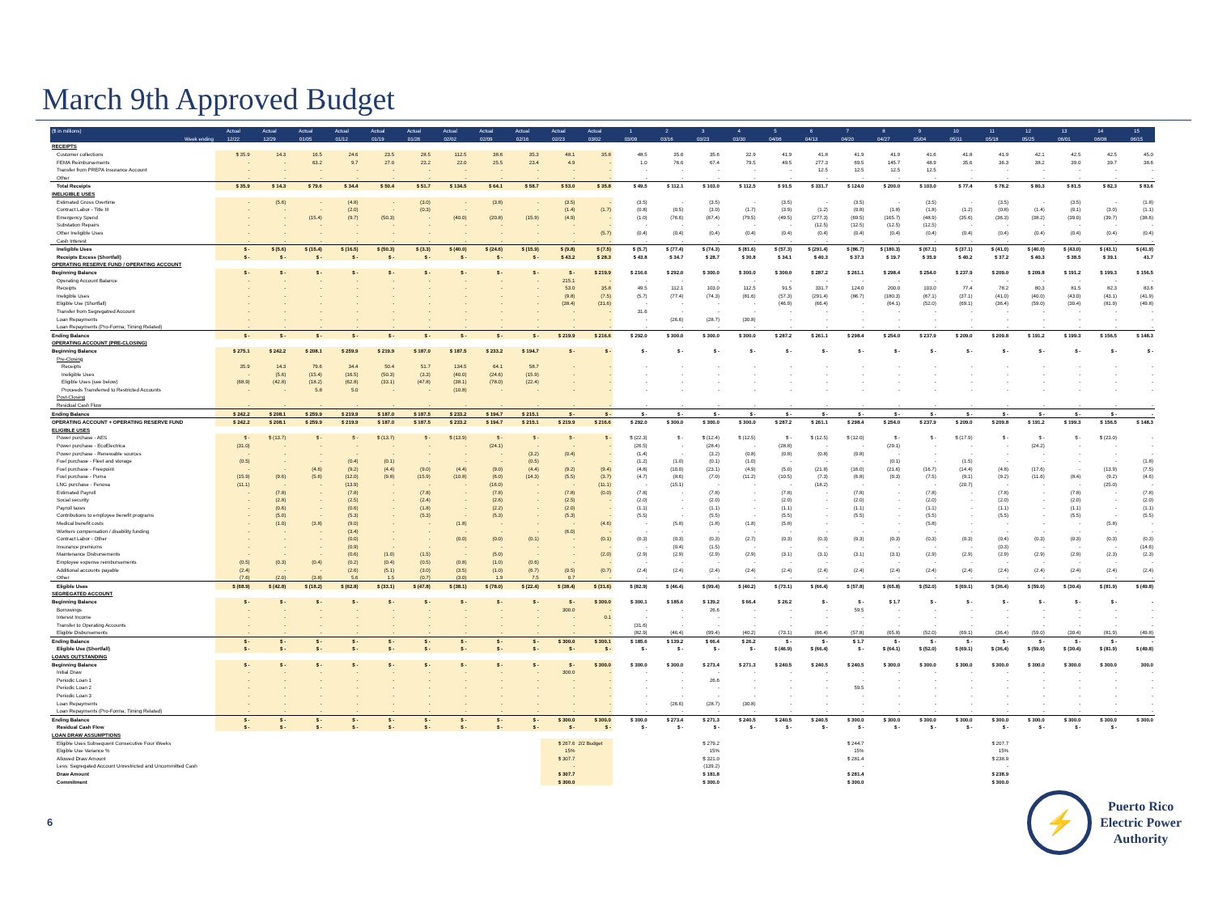March 9th Approved Budget
| ($ in millions) | Actual | Actual | Actual | Actual | Actual | Actual | Actual | Actual | Actual | Actual | Actual | 1 | 2 | 3 | 4 | 5 | 6 | 7 | 8 | 9 | 10 | 11 | 12 | 13 | 14 | 15 |
| --- | --- | --- | --- | --- | --- | --- | --- | --- | --- | --- | --- | --- | --- | --- | --- | --- | --- | --- | --- | --- | --- | --- | --- | --- | --- | --- |
| Week ending | 12/22 | 12/29 | 01/05 | 01/12 | 01/19 | 01/26 | 02/02 | 02/09 | 02/16 | 02/23 | 03/02 | 03/09 | 03/16 | 03/23 | 03/30 | 04/06 | 04/13 | 04/20 | 04/27 | 05/04 | 05/11 | 05/18 | 05/25 | 06/01 | 06/08 | 06/15 |
| RECEIPTS | | | | | | | | | | | | | | | | | | | | | | | | | | |
| Customer collections | $ 35.9 | 14.3 | 16.5 | 24.6 | 23.5 | 28.5 | 112.5 | 38.6 | 35.3 | 48.1 | 35.8 | 48.5 | 35.6 | 35.6 | 32.9 | 41.9 | 41.8 | 41.9 | 41.9 | 41.6 | 41.8 | 41.9 | 42.1 | 42.5 | 42.5 | 45.0 |
| FEMA Reimbursements | - | - | 63.2 | 9.7 | 27.0 | 23.2 | 22.0 | 25.5 | 23.4 | 4.9 | - | 1.0 | 76.6 | 67.4 | 79.5 | 49.5 | 277.3 | 69.5 | 145.7 | 48.9 | 35.6 | 36.3 | 38.2 | 39.0 | 39.7 | 38.6 |
| Transfer from PREPA Insurance Account | - | - | - | - | - | - | - | - | - | - | - | - | - | - | - | - | 12.5 | 12.5 | 12.5 | 12.5 | - | - | - | - | - | - |
| Other | - | - | - | - | - | - | - | - | - | - | - | - | - | - | - | - | - | - | - | - | - | - | - | - | - | - |
| Total Receipts | $ 35.9 | $ 14.3 | $ 79.6 | $ 34.4 | $ 50.4 | $ 51.7 | $ 134.5 | $ 64.1 | $ 58.7 | $ 53.0 | $ 35.8 | $ 49.5 | $ 112.1 | $ 103.0 | $ 112.5 | $ 91.5 | $ 331.7 | $ 124.0 | $ 200.0 | $ 103.0 | $ 77.4 | $ 78.2 | $ 80.3 | $ 81.5 | $ 82.3 | $ 83.6 |
| INELIGIBLE USES | | | | | | | | | | | | | | | | | | | | | | | | | | |
| Estimated Gross Overtime | - | (5.6) | - | (4.8) | - | (3.0) | - | (3.8) | - | (3.5) | - | (3.5) | - | (3.5) | - | (3.5) | - | (3.5) | - | (3.5) | - | (3.5) | - | (3.5) | - | (1.8) |
| Contract Labor - Title III | - | - | - | (2.0) | - | (0.3) | - | - | - | (1.4) | (1.7) | (0.8) | (0.5) | (3.0) | (1.7) | (3.9) | (1.2) | (0.8) | (1.8) | (1.8) | (1.2) | (0.8) | (1.4) | (0.1) | (3.0) | (1.1) |
| Emergency Spend | - | - | (15.4) | (9.7) | (50.3) | - | (40.0) | (20.8) | (15.9) | (4.9) | - | (1.0) | (76.6) | (67.4) | (79.5) | (49.5) | (277.3) | (69.5) | (165.7) | (48.9) | (35.6) | (36.3) | (38.2) | (39.0) | (39.7) | (38.6) |
| Substation Repairs | - | - | - | - | - | - | - | - | - | - | - | - | - | - | - | - | (12.5) | (12.5) | (12.5) | (12.5) | - | - | - | - | - | - |
| Other Ineligible Uses | - | - | - | - | - | - | - | - | - | - | (5.7) | (0.4) | (0.4) | (0.4) | (0.4) | (0.4) | (0.4) | (0.4) | (0.4) | (0.4) | (0.4) | (0.4) | (0.4) | (0.4) | (0.4) | (0.4) |
| Cash Interest | - | - | - | - | - | - | - | - | - | - | - | - | - | - | - | - | - | - | - | - | - | - | - | - | - | - |
| Ineligible Uses | $ - | $ (5.6) | $ (15.4) | $ (16.5) | $ (50.3) | $ (3.3) | $ (40.0) | $ (24.6) | $ (15.9) | $ (9.8) | $ (7.5) | $ (5.7) | $ (77.4) | $ (74.3) | $ (81.6) | $ (57.3) | $ (291.4) | $ (86.7) | $ (180.3) | $ (67.1) | $ (37.1) | $ (41.0) | $ (40.0) | $ (43.0) | $ (43.1) | $ (41.9) |
| Receipts Excess (Shortfall) | $ - | $ - | $ - | $ - | $ - | $ - | $ - | $ - | $ - | $ 43.2 | $ 28.3 | $ 43.8 | $ 34.7 | $ 28.7 | $ 30.8 | $ 34.1 | $ 40.3 | $ 37.3 | $ 19.7 | $ 35.9 | $ 40.2 | $ 37.2 | $ 40.3 | $ 38.5 | $ 39.1 | 41.7 |
| OPERATING RESERVE FUND / OPERATING ACCOUNT | | | | | | | | | | | | | | | | | | | | | | | | | | |
| Beginning Balance | $ - | $ - | $ - | $ - | $ - | $ - | $ - | $ - | $ - | $ - | $ 219.9 | $ 216.6 | $ 292.0 | $ 300.0 | $ 300.0 | $ 300.0 | $ 287.2 | $ 261.1 | $ 298.4 | $ 254.0 | $ 237.9 | $ 209.0 | $ 209.8 | $ 191.2 | $ 199.3 | $ 156.5 |
| Operating Account Balance | - | - | - | - | - | - | - | - | - | 215.1 | - | - | - | - | - | - | - | - | - | - | - | - | - | - | - | - |
| Receipts | - | - | - | - | - | - | - | - | - | 53.0 | 35.8 | 49.5 | 112.1 | 103.0 | 112.5 | 91.5 | 331.7 | 124.0 | 200.0 | 103.0 | 77.4 | 78.2 | 80.3 | 81.5 | 82.3 | 83.6 |
| Ineligible Uses | - | - | - | - | - | - | - | - | - | (9.8) | (7.5) | (5.7) | (77.4) | (74.3) | (81.6) | (57.3) | (291.4) | (86.7) | (180.3) | (67.1) | (37.1) | (41.0) | (40.0) | (43.0) | (43.1) | (41.9) |
| Eligible Use (Shortfall) | - | - | - | - | - | - | - | - | - | (38.4) | (31.6) | - | - | - | - | (46.9) | (66.4) | - | (64.1) | (52.0) | (69.1) | (36.4) | (59.0) | (30.4) | (81.9) | (49.8) |
| Transfer from Segregatred Account | - | - | - | - | - | - | - | - | - | - | - | 31.6 | - | - | - | - | - | - | - | - | - | - | - | - | - | - |
| Loan Repayments | - | - | - | - | - | - | - | - | - | - | - | - | (26.6) | (28.7) | (30.8) | - | - | - | - | - | - | - | - | - | - | - |
| Loan Repayments (Pro-Forma; Timing Related) | - | - | - | - | - | - | - | - | - | - | - | - | - | - | - | - | - | - | - | - | - | - | - | - | - | - |
| Ending Balance | $ - | $ - | $ - | $ - | $ - | $ - | $ - | $ - | $ - | $ 219.9 | $ 216.6 | $ 292.0 | $ 300.0 | $ 300.0 | $ 300.0 | $ 287.2 | $ 261.1 | $ 298.4 | $ 254.0 | $ 237.9 | $ 209.0 | $ 209.8 | $ 191.2 | $ 199.3 | $ 156.5 | $ 148.3 |
| OPERATING ACCOUNT (PRE-CLOSING) | | | | | | | | | | | | | | | | | | | | | | | | | | |
| Beginning Balance | $ 275.1 | $ 242.2 | $ 208.1 | $ 259.9 | $ 219.9 | $ 187.0 | $ 187.5 | $ 233.2 | $ 194.7 | $ - | $ - | $ - | $ - | $ - | $ - | $ - | $ - | $ - | $ - | $ - | $ - | $ - | $ - | $ - | $ - | $ - |
| Pre-Closing | | | | | | | | | | | | | | | | | | | | | | | | | | |
| Receipts | 35.9 | 14.3 | 79.6 | 34.4 | 50.4 | 51.7 | 134.5 | 64.1 | 58.7 | - | - | - | - | - | - | - | - | - | - | - | - | - | - | - | - | - |
| Ineligible Uses | - | (5.6) | (15.4) | (16.5) | (50.3) | (3.3) | (40.0) | (24.6) | (15.9) | - | - | - | - | - | - | - | - | - | - | - | - | - | - | - | - | - |
| Eligible Uses (see below) | (68.9) | (42.8) | (18.2) | (62.8) | (33.1) | (47.8) | (38.1) | (78.0) | (22.4) | - | - | - | - | - | - | - | - | - | - | - | - | - | - | - | - | - |
| Proceeds Transferred to Restricted Accounts | - | - | 5.8 | 5.0 | - | - | (10.8) | - | - | - | - | - | - | - | - | - | - | - | - | - | - | - | - | - | - | - |
| Post-Closing | | | | | | | | | | | | | | | | | | | | | | | | | | |
| Residual Cash Flow | - | - | - | - | - | - | - | - | - | - | - | - | - | - | - | - | - | - | - | - | - | - | - | - | - | - |
| Ending Balance | $ 242.2 | $ 208.1 | $ 259.9 | $ 219.9 | $ 187.0 | $ 187.5 | $ 233.2 | $ 194.7 | $ 215.1 | $ - | $ - | $ - | $ - | $ - | $ - | $ - | $ - | $ - | $ - | $ - | $ - | $ - | $ - | $ - | $ - | - |
| OPERATING ACCOUNT + OPERATING RESERVE FUND | $ 242.2 | $ 208.1 | $ 259.9 | $ 219.9 | $ 187.0 | $ 187.5 | $ 233.2 | $ 194.7 | $ 215.1 | $ 219.9 | $ 216.6 | $ 292.0 | $ 300.0 | $ 300.0 | $ 300.0 | $ 287.2 | $ 261.1 | $ 298.4 | $ 254.0 | $ 237.9 | $ 209.0 | $ 209.8 | $ 191.2 | $ 199.3 | $ 156.5 | $ 148.3 |
| ELIGIBLE USES | | | | | | | | | | | | | | | | | | | | | | | | | | |
| Power purchase - AES | $ - | $ (13.7) | $ - | $ - | $ (13.7) | $ - | $ (13.9) | $ - | $ - | $ - | $ - | $ (22.3) | $ - | $ (12.4) | $ (12.5) | $ - | $ (12.5) | $ (12.0) | $ - | $ - | $ (17.9) | $ - | $ - | $ - | $ (23.0) | - |
| Power purchase - EcoElectrica | (31.0) | - | - | - | - | - | - | (24.1) | - | - | - | (26.5) | - | (28.4) | - | (28.8) | - | - | (29.1) | - | - | - | (24.2) | - | - | - |
| Power purchase - Renewable sources | - | - | - | - | - | - | - | - | (3.2) | (0.4) | - | (1.4) | - | (3.2) | (0.8) | (0.8) | (0.8) | (0.8) | - | - | - | - | - | - | - | - |
| Fuel purchase - Fleet and storage | (0.5) | - | - | (0.4) | (0.1) | - | - | - | (0.5) | - | - | (1.2) | (1.0) | (0.1) | (1.0) | - | - | - | (0.1) | - | (1.5) | - | - | - | - | (1.8) |
| Fuel purchase - Freepoint | - | - | (4.6) | (9.2) | (4.4) | (9.0) | (4.4) | (9.0) | (4.4) | (9.2) | (9.4) | (4.8) | (10.0) | (23.1) | (4.9) | (5.0) | (21.8) | (16.0) | (21.6) | (16.7) | (14.4) | (4.8) | (17.6) | - | (13.9) | (7.5) |
| Fuel purchase - Puma | (15.9) | (9.6) | (5.6) | (12.0) | (9.8) | (15.9) | (10.8) | (6.0) | (14.3) | (5.5) | (3.7) | (4.7) | (8.6) | (7.0) | (11.2) | (10.5) | (7.3) | (6.8) | (9.3) | (7.5) | (9.1) | (9.2) | (11.6) | (8.4) | (9.2) | (4.6) |
| LNG purchase - Fenosa | (11.1) | - | - | (13.9) | - | - | - | (16.0) | - | - | (11.1) | - | (15.1) | - | - | - | (18.2) | - | - | - | (20.7) | - | - | - | (25.0) | - |
| Estimated Payroll | - | (7.8) | - | (7.8) | - | (7.8) | - | (7.8) | - | (7.8) | (0.0) | (7.8) | - | (7.8) | - | (7.8) | - | (7.8) | - | (7.8) | - | (7.8) | - | (7.8) | - | (7.8) |
| Social security | - | (2.8) | - | (2.5) | - | (2.4) | - | (2.6) | - | (2.5) | - | (2.0) | - | (2.0) | - | (2.0) | - | (2.0) | - | (2.0) | - | (2.0) | - | (2.0) | - | (2.0) |
| Payroll taxes | - | (0.6) | - | (0.6) | - | (1.8) | - | (2.2) | - | (2.0) | - | (1.1) | - | (1.1) | - | (1.1) | - | (1.1) | - | (1.1) | - | (1.1) | - | (1.1) | - | (1.1) |
| Contributions to employee benefit programs | - | (5.0) | - | (5.3) | - | (5.3) | - | (5.3) | - | (5.3) | - | (5.5) | - | (5.5) | - | (5.5) | - | (5.5) | - | (5.5) | - | (5.5) | - | (5.5) | - | (5.5) |
| Medical benefit costs | - | (1.0) | (3.8) | (9.0) | - | - | (1.8) | - | - | - | (4.6) | - | (5.8) | (1.8) | (1.8) | (5.8) | - | - | - | (5.8) | - | - | - | - | (5.8) | - |
| Workers compensation / disability funding | - | - | - | (3.4) | - | - | - | - | - | (6.0) | - | - | - | - | - | - | - | - | - | - | - | - | - | - | - | - |
| Contract Labor - Other | - | - | - | (0.0) | - | - | (0.0) | (0.0) | (0.1) | - | (0.1) | (0.3) | (0.3) | (0.3) | (2.7) | (0.3) | (0.3) | (0.3) | (0.3) | (0.3) | (0.3) | (0.4) | (0.3) | (0.3) | (0.3) | (0.3) |
| Insurance premiums | - | - | - | (0.9) | - | - | - | - | - | - | - | - | (0.4) | (1.5) | - | - | - | - | - | - | - | (0.3) | - | - | - | (14.6) |
| Maintenance Disbursements | - | - | - | (0.6) | (1.0) | (1.5) | - | (5.0) | - | - | (2.0) | (2.9) | (2.9) | (2.9) | (2.9) | (3.1) | (3.1) | (3.1) | (3.1) | (2.9) | (2.9) | (2.9) | (2.9) | (2.9) | (2.3) | (2.3) |
| Employee expense reimbursements | (0.5) | (0.3) | (0.4) | (0.2) | (0.4) | (0.5) | (0.8) | (1.0) | (0.6) | - | - | - | - | - | - | - | - | - | - | - | - | - | - | - | - | - |
| Additional accounts payable | (2.4) | - | - | (2.6) | (5.1) | (3.0) | (3.5) | (1.0) | (6.7) | (0.5) | (0.7) | (2.4) | (2.4) | (2.4) | (2.4) | (2.4) | (2.4) | (2.4) | (2.4) | (2.4) | (2.4) | (2.4) | (2.4) | (2.4) | (2.4) | (2.4) |
| Other | (7.6) | (2.0) | (3.8) | 5.6 | 1.5 | (0.7) | (3.0) | 1.9 | 7.5 | 0.7 | - | - | - | - | - | - | - | - | - | - | - | - | - | - | - | - |
| Eligible Uses | $ (68.9) | $ (42.8) | $ (18.2) | $ (62.8) | $ (33.1) | $ (47.8) | $ (38.1) | $ (78.0) | $ (22.4) | $ (38.4) | $ (31.6) | $ (82.9) | $ (46.4) | $ (99.4) | $ (40.2) | $ (73.1) | $ (66.4) | $ (57.8) | $ (65.8) | $ (52.0) | $ (69.1) | $ (36.4) | $ (59.0) | $ (30.4) | $ (81.9) | $ (49.8) |
| SEGREGATED ACCOUNT | | | | | | | | | | | | | | | | | | | | | | | | | | |
| Beginning Balance | $ - | $ - | $ - | $ - | $ - | $ - | $ - | $ - | $ - | $ - | $ 300.0 | $ 300.1 | $ 185.6 | $ 139.2 | $ 66.4 | $ 26.2 | $ - | $ - | $ 1.7 | $ - | $ - | $ - | $ - | $ - | $ - | - |
| Borrowings | - | - | - | - | - | - | - | - | - | 300.0 | - | - | - | 26.6 | - | - | - | 59.5 | - | - | - | - | - | - | - | - |
| Interest Income | - | - | - | - | - | - | - | - | - | - | 0.1 | - | - | - | - | - | - | - | - | - | - | - | - | - | - | - |
| Transfer to Operating Accounts | - | - | - | - | - | - | - | - | - | - | - | (31.6) | - | - | - | - | - | - | - | - | - | - | - | - | - | - |
| Eligible Disbursements | - | - | - | - | - | - | - | - | - | - | - | (82.9) | (46.4) | (99.4) | (40.2) | (73.1) | (66.4) | (57.8) | (65.8) | (52.0) | (69.1) | (36.4) | (59.0) | (30.4) | (81.9) | (49.8) |
| Ending Balance | $ - | $ - | $ - | $ - | $ - | $ - | $ - | $ - | $ - | $ 300.0 | $ 300.1 | $ 185.6 | $ 139.2 | $ 66.4 | $ 26.2 | $ - | $ - | $ 1.7 | $ - | $ - | $ - | $ - | $ - | $ - | $ - | - |
| Eligible Use (Shortfall) | $ - | $ - | $ - | $ - | $ - | $ - | $ - | $ - | $ - | $ - | $ - | $ - | $ - | $ - | $ - | $ (46.9) | $ (66.4) | $ - | $ (64.1) | $ (52.0) | $ (69.1) | $ (36.4) | $ (59.0) | $ (30.4) | $ (81.9) | $ (49.8) |
| LOANS OUTSTANDING | | | | | | | | | | | | | | | | | | | | | | | | | | |
| Beginning Balance | $ - | $ - | $ - | $ - | $ - | $ - | $ - | $ - | $ - | $ - | $ 300.0 | $ 300.0 | $ 300.0 | $ 273.4 | $ 271.3 | $ 240.5 | $ 240.5 | $ 240.5 | $ 300.0 | $ 300.0 | $ 300.0 | $ 300.0 | $ 300.0 | $ 300.0 | $ 300.0 | 300.0 |
| Initial Draw | - | - | - | - | - | - | - | - | - | 300.0 | - | - | - | - | - | - | - | - | - | - | - | - | - | - | - | - |
| Periodic Loan 1 | - | - | - | - | - | - | - | - | - | - | - | - | - | 26.6 | - | - | - | - | - | - | - | - | - | - | - | - |
| Periodic Loan 2 | - | - | - | - | - | - | - | - | - | - | - | - | - | - | - | - | - | 59.5 | - | - | - | - | - | - | - | - |
| Periodic Loan 3 | - | - | - | - | - | - | - | - | - | - | - | - | - | - | - | - | - | - | - | - | - | - | - | - | - | - |
| Loan Repayments | - | - | - | - | - | - | - | - | - | - | - | - | (26.6) | (28.7) | (30.8) | - | - | - | - | - | - | - | - | - | - | - |
| Loan Repayments (Pro-Forma; Timing Related) | - | - | - | - | - | - | - | - | - | - | - | - | - | - | - | - | - | - | - | - | - | - | - | - | - | - |
| Ending Balance | $ - | $ - | $ - | $ - | $ - | $ - | $ - | $ - | $ - | $ 300.0 | $ 300.0 | $ 300.0 | $ 273.4 | $ 271.3 | $ 240.5 | $ 240.5 | $ 240.5 | $ 300.0 | $ 300.0 | $ 300.0 | $ 300.0 | $ 300.0 | $ 300.0 | $ 300.0 | $ 300.0 | $ 300.0 |
| Residual Cash Flow | $ - | $ - | $ - | $ - | $ - | $ - | $ - | $ - | $ - | $ - | $ - | $ - | $ - | $ - | $ - | $ - | $ - | $ - | $ - | $ - | $ - | $ - | $ - | $ - | $ - | |
| LOAN DRAW ASSUMPTIONS | | | | | | | | | | | | | | | | | | | | | | | | | | |
| Eligible Uses Subsequent Consecutive Four Weeks | | | | | | | | | | $ 267.6 | 2/2 Budget | | | $ 279.2 | | | | $ 244.7 | | | | $ 207.7 | | | | |
| Eligible Use Variance % | | | | | | | | | | 15% | | | | 15% | | | | 15% | | | | 15% | | | | |
| Allowed Draw Amount | | | | | | | | | | $ 307.7 | | | | $ 321.0 | | | | $ 281.4 | | | | $ 238.9 | | | | |
| Less: Segregated Account Unrestricted and Uncommitted Cash | | | | | | | | | | - | | | | (139.2) | | | | - | | | | - | | | | |
| Draw Amount | | | | | | | | | | $ 307.7 | | | | $ 181.8 | | | | $ 281.4 | | | | $ 238.9 | | | | |
| Commitment | | | | | | | | | | $ 300.0 | | | | $ 300.0 | | | | $ 300.0 | | | | $ 300.0 | | | | |
6
⚡
Puerto Rico
Electric Power
Authority